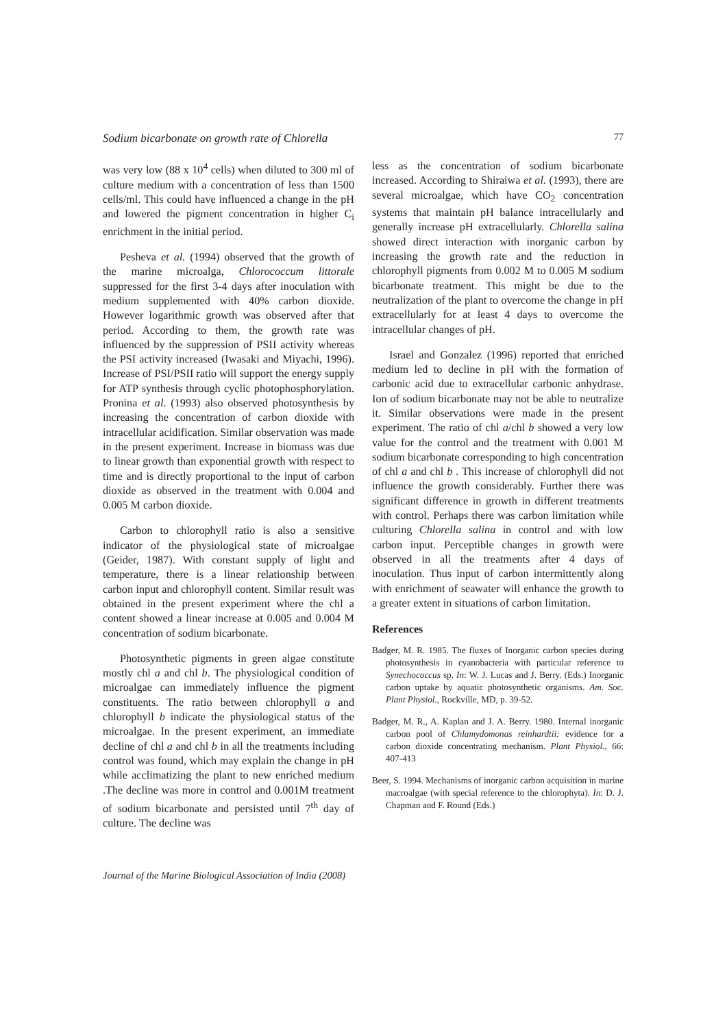Sodium bicarbonate on growth rate of Chlorella 77
was very low (88 x 10<sup>4</sup> cells) when diluted to 300 ml of culture medium with a concentration of less than 1500 cells/ml. This could have influenced a change in the pH and lowered the pigment concentration in higher C<sub>i</sub> enrichment in the initial period.
Pesheva et al. (1994) observed that the growth of the marine microalga, Chlorococcum littorale suppressed for the first 3-4 days after inoculation with medium supplemented with 40% carbon dioxide. However logarithmic growth was observed after that period. According to them, the growth rate was influenced by the suppression of PSII activity whereas the PSI activity increased (Iwasaki and Miyachi, 1996). Increase of PSI/PSII ratio will support the energy supply for ATP synthesis through cyclic photophosphorylation. Pronina et al. (1993) also observed photosynthesis by increasing the concentration of carbon dioxide with intracellular acidification. Similar observation was made in the present experiment. Increase in biomass was due to linear growth than exponential growth with respect to time and is directly proportional to the input of carbon dioxide as observed in the treatment with 0.004 and 0.005 M carbon dioxide.
Carbon to chlorophyll ratio is also a sensitive indicator of the physiological state of microalgae (Geider, 1987). With constant supply of light and temperature, there is a linear relationship between carbon input and chlorophyll content. Similar result was obtained in the present experiment where the chl a content showed a linear increase at 0.005 and 0.004 M concentration of sodium bicarbonate.
Photosynthetic pigments in green algae constitute mostly chl a and chl b. The physiological condition of microalgae can immediately influence the pigment constituents. The ratio between chlorophyll a and chlorophyll b indicate the physiological status of the microalgae. In the present experiment, an immediate decline of chl a and chl b in all the treatments including control was found, which may explain the change in pH while acclimatizing the plant to new enriched medium .The decline was more in control and 0.001M treatment of sodium bicarbonate and persisted until 7<sup>th</sup> day of culture. The decline was
less as the concentration of sodium bicarbonate increased. According to Shiraiwa et al. (1993), there are several microalgae, which have CO<sub>2</sub> concentration systems that maintain pH balance intracellularly and generally increase pH extracellularly. Chlorella salina showed direct interaction with inorganic carbon by increasing the growth rate and the reduction in chlorophyll pigments from 0.002 M to 0.005 M sodium bicarbonate treatment. This might be due to the neutralization of the plant to overcome the change in pH extracellularly for at least 4 days to overcome the intracellular changes of pH.
Israel and Gonzalez (1996) reported that enriched medium led to decline in pH with the formation of carbonic acid due to extracellular carbonic anhydrase. Ion of sodium bicarbonate may not be able to neutralize it. Similar observations were made in the present experiment. The ratio of chl a/chl b showed a very low value for the control and the treatment with 0.001 M sodium bicarbonate corresponding to high concentration of chl a and chl b . This increase of chlorophyll did not influence the growth considerably. Further there was significant difference in growth in different treatments with control. Perhaps there was carbon limitation while culturing Chlorella salina in control and with low carbon input. Perceptible changes in growth were observed in all the treatments after 4 days of inoculation. Thus input of carbon intermittently along with enrichment of seawater will enhance the growth to a greater extent in situations of carbon limitation.
References
Badger, M. R. 1985. The fluxes of Inorganic carbon species during photosynthesis in cyanobacteria with particular reference to Synechococcus sp. In: W. J. Lucas and J. Berry. (Eds.) Inorganic carbon uptake by aquatic photosynthetic organisms. Am. Soc. Plant Physiol., Rockville, MD, p. 39-52.
Badger, M. R., A. Kaplan and J. A. Berry. 1980. Internal inorganic carbon pool of Chlamydomonas reinhardtii: evidence for a carbon dioxide concentrating mechanism. Plant Physiol., 66: 407-413
Beer, S. 1994. Mechanisms of inorganic carbon acquisition in marine macroalgae (with special reference to the chlorophyta). In: D. J. Chapman and F. Round (Eds.)
Journal of the Marine Biological Association of India (2008)